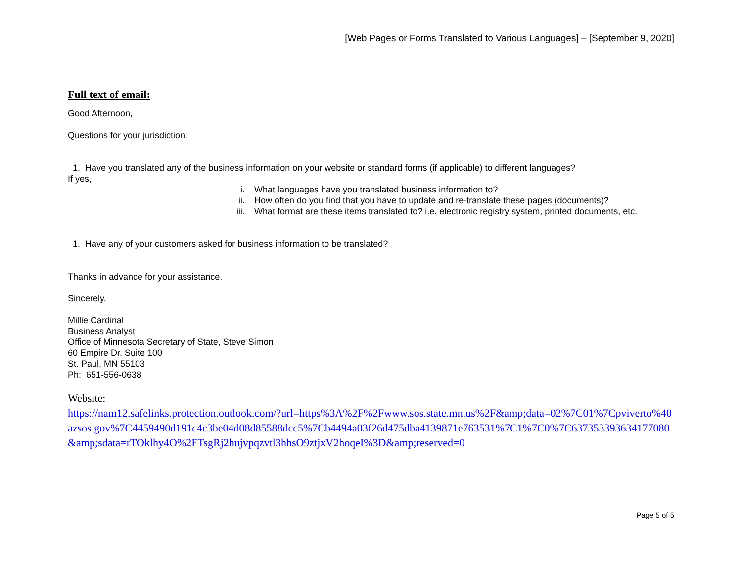[Web Pages or Forms Translated to Various Languages] – [September 9, 2020]
Full text of email:
Good Afternoon,
Questions for your jurisdiction:
1. Have you translated any of the business information on your website or standard forms (if applicable) to different languages?
If yes,
i. What languages have you translated business information to?
ii. How often do you find that you have to update and re-translate these pages (documents)?
iii. What format are these items translated to? i.e. electronic registry system, printed documents, etc.
1. Have any of your customers asked for business information to be translated?
Thanks in advance for your assistance.
Sincerely,
Millie Cardinal
Business Analyst
Office of Minnesota Secretary of State, Steve Simon
60 Empire Dr. Suite 100
St. Paul, MN 55103
Ph: 651-556-0638
Website:
https://nam12.safelinks.protection.outlook.com/?url=https%3A%2F%2Fwww.sos.state.mn.us%2F&amp;data=02%7C01%7Cpviverto%40azsos.gov%7C4459490d191c4c3be04d08d85588dcc5%7Cb4494a03f26d475dba4139871e763531%7C1%7C0%7C637353393634177080&amp;sdata=rTOklhy4O%2FTsgRj2hujvpqzvtl3hhsO9ztjxV2hoqeI%3D&amp;reserved=0
Page 5 of 5